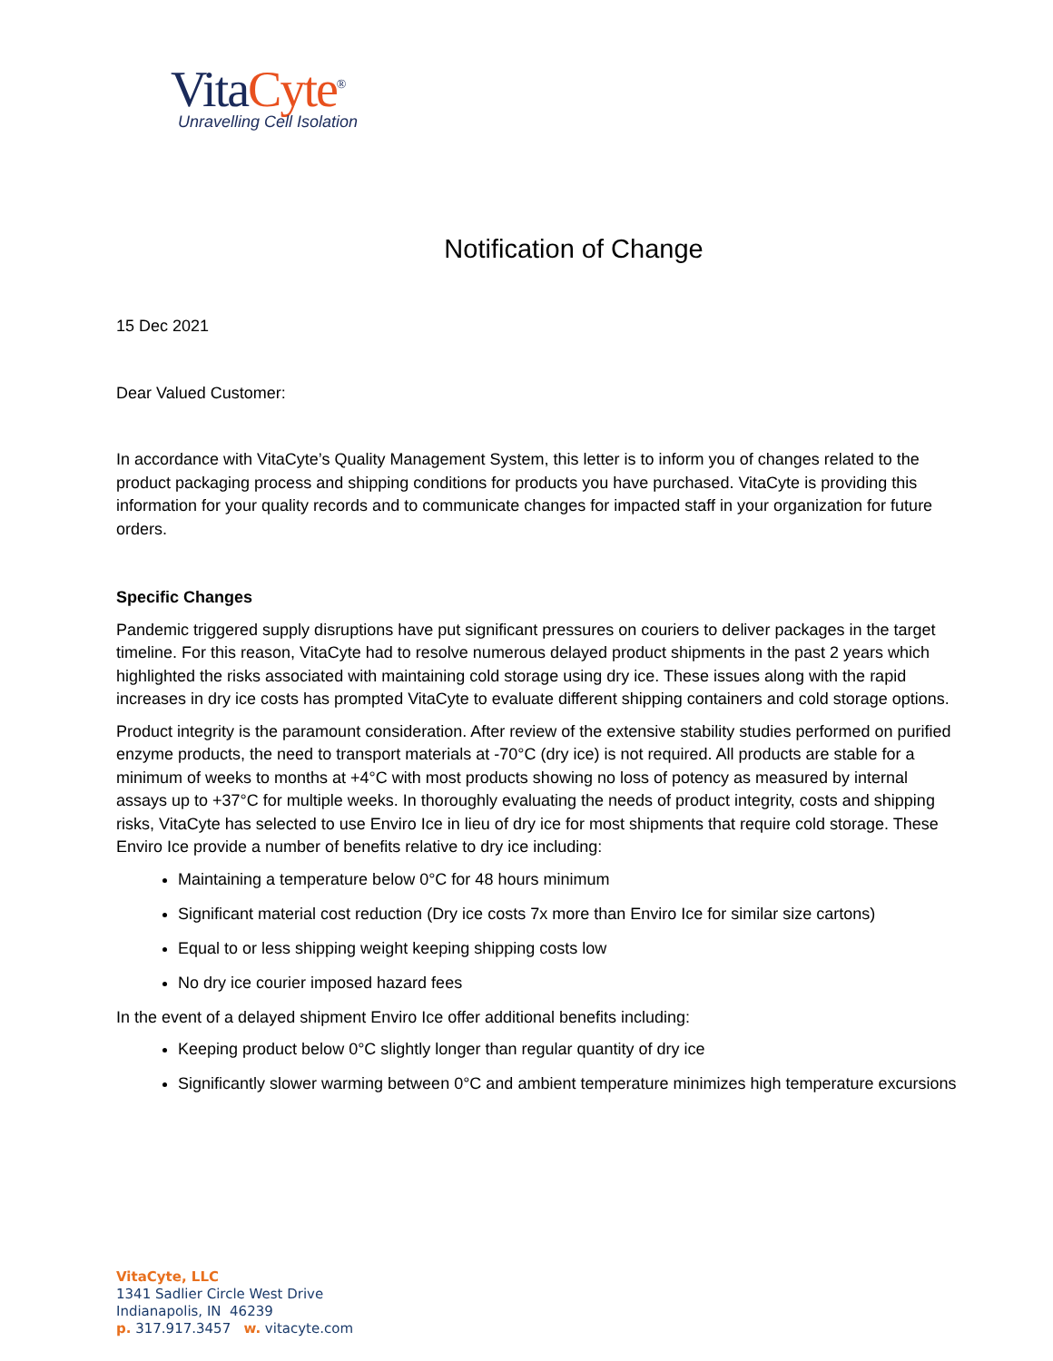VitaCyte<sup>®</sup>
Unravelling Cell Isolation
Notification of Change
15 Dec 2021
Dear Valued Customer:
In accordance with VitaCyte’s Quality Management System, this letter is to inform you of changes related to the product packaging process and shipping conditions for products you have purchased. VitaCyte is providing this information for your quality records and to communicate changes for impacted staff in your organization for future orders.
Specific Changes
Pandemic triggered supply disruptions have put significant pressures on couriers to deliver packages in the target timeline. For this reason, VitaCyte had to resolve numerous delayed product shipments in the past 2 years which highlighted the risks associated with maintaining cold storage using dry ice. These issues along with the rapid increases in dry ice costs has prompted VitaCyte to evaluate different shipping containers and cold storage options.
Product integrity is the paramount consideration. After review of the extensive stability studies performed on purified enzyme products, the need to transport materials at -70°C (dry ice) is not required. All products are stable for a minimum of weeks to months at +4°C with most products showing no loss of potency as measured by internal assays up to +37°C for multiple weeks. In thoroughly evaluating the needs of product integrity, costs and shipping risks, VitaCyte has selected to use Enviro Ice in lieu of dry ice for most shipments that require cold storage. These Enviro Ice provide a number of benefits relative to dry ice including:
Maintaining a temperature below 0°C for 48 hours minimum
Significant material cost reduction (Dry ice costs 7x more than Enviro Ice for similar size cartons)
Equal to or less shipping weight keeping shipping costs low
No dry ice courier imposed hazard fees
In the event of a delayed shipment Enviro Ice offer additional benefits including:
Keeping product below 0°C slightly longer than regular quantity of dry ice
Significantly slower warming between 0°C and ambient temperature minimizes high temperature excursions
VitaCyte, LLC
1341 Sadlier Circle West Drive
Indianapolis, IN 46239
p. 317.917.3457 w. vitacyte.com